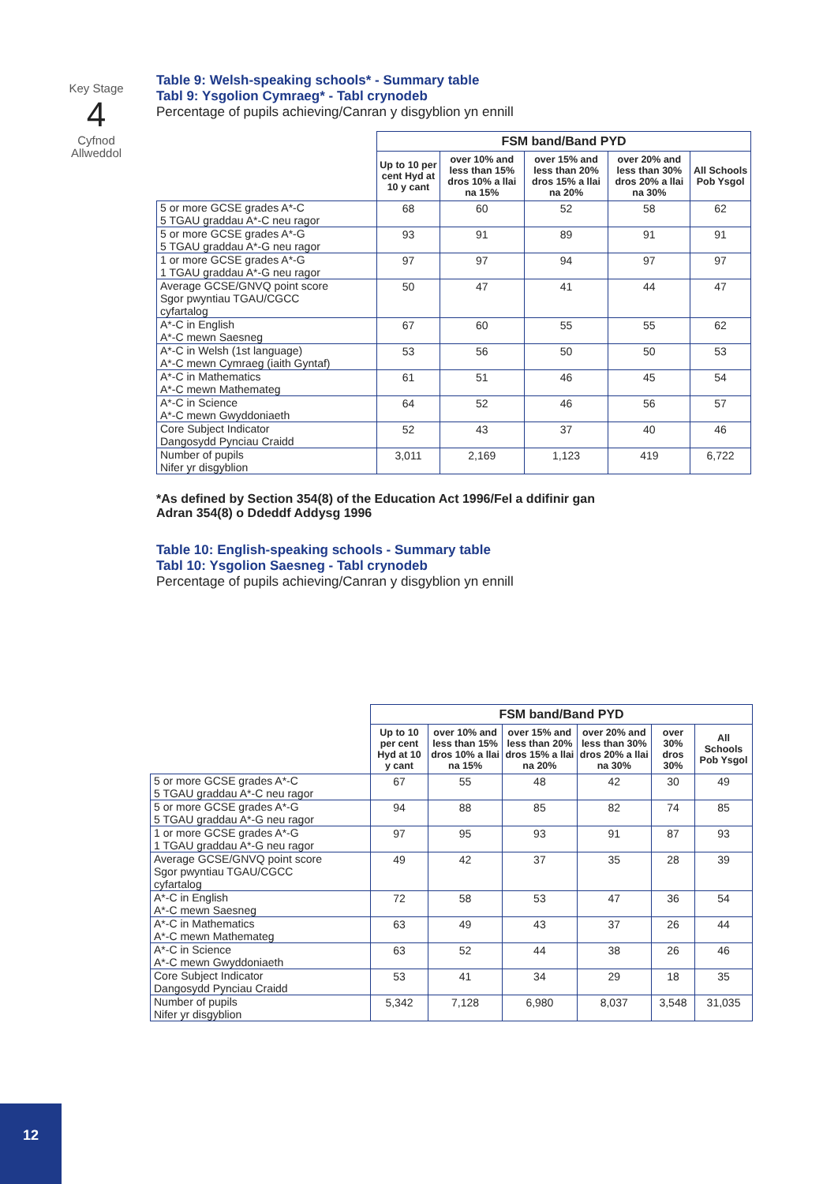Key Stage
4
Cyfnod
Allweddol
Table 9: Welsh-speaking schools* - Summary table
Tabl 9: Ysgolion Cymraeg* - Tabl crynodeb
Percentage of pupils achieving/Canran y disgyblion yn ennill
| | FSM band/Band PYD | | | | |
| | Up to 10 per cent Hyd at 10 y cant | over 10% and less than 15% dros 10% a llai na 15% | over 15% and less than 20% dros 15% a llai na 20% | over 20% and less than 30% dros 20% a llai na 30% | All Schools Pob Ysgol |
| 5 or more GCSE grades A*-C 5 TGAU graddau A*-C neu ragor | 68 | 60 | 52 | 58 | 62 |
| 5 or more GCSE grades A*-G 5 TGAU graddau A*-G neu ragor | 93 | 91 | 89 | 91 | 91 |
| 1 or more GCSE grades A*-G 1 TGAU graddau A*-G neu ragor | 97 | 97 | 94 | 97 | 97 |
| Average GCSE/GNVQ point score Sgor pwyntiau TGAU/CGCC cyfartalog | 50 | 47 | 41 | 44 | 47 |
| A*-C in English A*-C mewn Saesneg | 67 | 60 | 55 | 55 | 62 |
| A*-C in Welsh (1st language) A*-C mewn Cymraeg (iaith Gyntaf) | 53 | 56 | 50 | 50 | 53 |
| A*-C in Mathematics A*-C mewn Mathemateg | 61 | 51 | 46 | 45 | 54 |
| A*-C in Science A*-C mewn Gwyddoniaeth | 64 | 52 | 46 | 56 | 57 |
| Core Subject Indicator Dangosydd Pynciau Craidd | 52 | 43 | 37 | 40 | 46 |
| Number of pupils Nifer yr disgyblion | 3,011 | 2,169 | 1,123 | 419 | 6,722 |
*As defined by Section 354(8) of the Education Act 1996/Fel a ddifinir gan
Adran 354(8) o Ddeddf Addysg 1996
Table 10: English-speaking schools - Summary table
Tabl 10: Ysgolion Saesneg - Tabl crynodeb
Percentage of pupils achieving/Canran y disgyblion yn ennill
| | FSM band/Band PYD | | | | | |
| | Up to 10 per cent Hyd at 10 y cant | over 10% and less than 15% dros 10% a llai na 15% | over 15% and less than 20% dros 15% a llai na 20% | over 20% and less than 30% dros 20% a llai na 30% | over 30% dros 30% | All Schools Pob Ysgol |
| 5 or more GCSE grades A*-C 5 TGAU graddau A*-C neu ragor | 67 | 55 | 48 | 42 | 30 | 49 |
| 5 or more GCSE grades A*-G 5 TGAU graddau A*-G neu ragor | 94 | 88 | 85 | 82 | 74 | 85 |
| 1 or more GCSE grades A*-G 1 TGAU graddau A*-G neu ragor | 97 | 95 | 93 | 91 | 87 | 93 |
| Average GCSE/GNVQ point score Sgor pwyntiau TGAU/CGCC cyfartalog | 49 | 42 | 37 | 35 | 28 | 39 |
| A*-C in English A*-C mewn Saesneg | 72 | 58 | 53 | 47 | 36 | 54 |
| A*-C in Mathematics A*-C mewn Mathemateg | 63 | 49 | 43 | 37 | 26 | 44 |
| A*-C in Science A*-C mewn Gwyddoniaeth | 63 | 52 | 44 | 38 | 26 | 46 |
| Core Subject Indicator Dangosydd Pynciau Craidd | 53 | 41 | 34 | 29 | 18 | 35 |
| Number of pupils Nifer yr disgyblion | 5,342 | 7,128 | 6,980 | 8,037 | 3,548 | 31,035 |
12